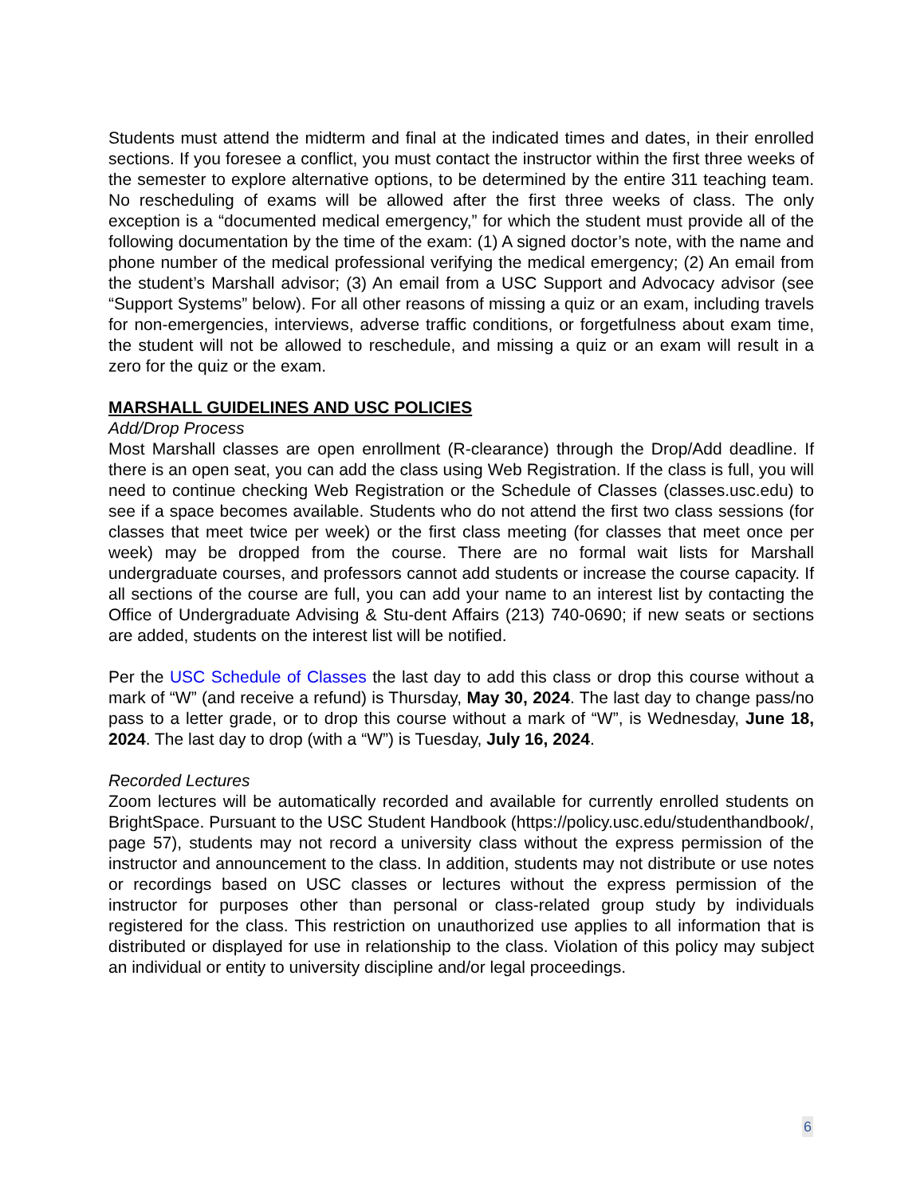Students must attend the midterm and final at the indicated times and dates, in their enrolled sections. If you foresee a conflict, you must contact the instructor within the first three weeks of the semester to explore alternative options, to be determined by the entire 311 teaching team. No rescheduling of exams will be allowed after the first three weeks of class. The only exception is a “documented medical emergency,” for which the student must provide all of the following documentation by the time of the exam: (1) A signed doctor’s note, with the name and phone number of the medical professional verifying the medical emergency; (2) An email from the student’s Marshall advisor; (3) An email from a USC Support and Advocacy advisor (see “Support Systems” below). For all other reasons of missing a quiz or an exam, including travels for non-emergencies, interviews, adverse traffic conditions, or forgetfulness about exam time, the student will not be allowed to reschedule, and missing a quiz or an exam will result in a zero for the quiz or the exam.
MARSHALL GUIDELINES AND USC POLICIES
Add/Drop Process
Most Marshall classes are open enrollment (R-clearance) through the Drop/Add deadline. If there is an open seat, you can add the class using Web Registration. If the class is full, you will need to continue checking Web Registration or the Schedule of Classes (classes.usc.edu) to see if a space becomes available. Students who do not attend the first two class sessions (for classes that meet twice per week) or the first class meeting (for classes that meet once per week) may be dropped from the course. There are no formal wait lists for Marshall undergraduate courses, and professors cannot add students or increase the course capacity. If all sections of the course are full, you can add your name to an interest list by contacting the Office of Undergraduate Advising & Stu-dent Affairs (213) 740-0690; if new seats or sections are added, students on the interest list will be notified.
Per the USC Schedule of Classes the last day to add this class or drop this course without a mark of “W” (and receive a refund) is Thursday, May 30, 2024. The last day to change pass/no pass to a letter grade, or to drop this course without a mark of “W”, is Wednesday, June 18, 2024. The last day to drop (with a “W”) is Tuesday, July 16, 2024.
Recorded Lectures
Zoom lectures will be automatically recorded and available for currently enrolled students on BrightSpace. Pursuant to the USC Student Handbook (https://policy.usc.edu/studenthandbook/, page 57), students may not record a university class without the express permission of the instructor and announcement to the class. In addition, students may not distribute or use notes or recordings based on USC classes or lectures without the express permission of the instructor for purposes other than personal or class-related group study by individuals registered for the class. This restriction on unauthorized use applies to all information that is distributed or displayed for use in relationship to the class. Violation of this policy may subject an individual or entity to university discipline and/or legal proceedings.
6